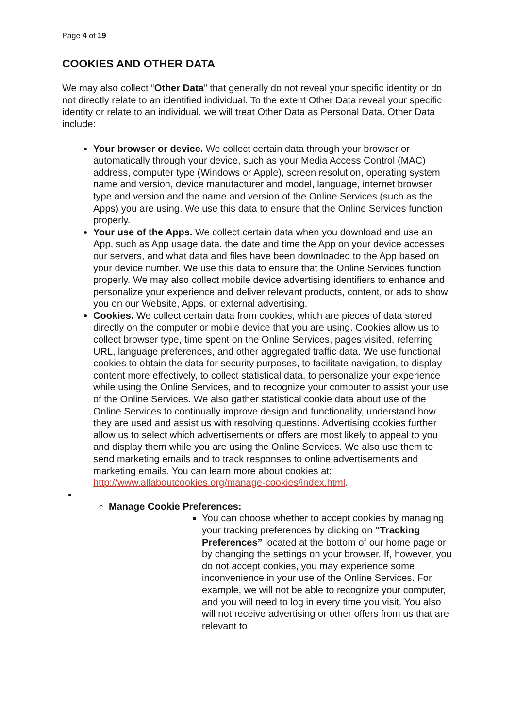Page 4 of 19
COOKIES AND OTHER DATA
We may also collect “Other Data” that generally do not reveal your specific identity or do not directly relate to an identified individual. To the extent Other Data reveal your specific identity or relate to an individual, we will treat Other Data as Personal Data. Other Data include:
Your browser or device. We collect certain data through your browser or automatically through your device, such as your Media Access Control (MAC) address, computer type (Windows or Apple), screen resolution, operating system name and version, device manufacturer and model, language, internet browser type and version and the name and version of the Online Services (such as the Apps) you are using. We use this data to ensure that the Online Services function properly.
Your use of the Apps. We collect certain data when you download and use an App, such as App usage data, the date and time the App on your device accesses our servers, and what data and files have been downloaded to the App based on your device number. We use this data to ensure that the Online Services function properly. We may also collect mobile device advertising identifiers to enhance and personalize your experience and deliver relevant products, content, or ads to show you on our Website, Apps, or external advertising.
Cookies. We collect certain data from cookies, which are pieces of data stored directly on the computer or mobile device that you are using. Cookies allow us to collect browser type, time spent on the Online Services, pages visited, referring URL, language preferences, and other aggregated traffic data. We use functional cookies to obtain the data for security purposes, to facilitate navigation, to display content more effectively, to collect statistical data, to personalize your experience while using the Online Services, and to recognize your computer to assist your use of the Online Services. We also gather statistical cookie data about use of the Online Services to continually improve design and functionality, understand how they are used and assist us with resolving questions. Advertising cookies further allow us to select which advertisements or offers are most likely to appeal to you and display them while you are using the Online Services. We also use them to send marketing emails and to track responses to online advertisements and marketing emails. You can learn more about cookies at: http://www.allaboutcookies.org/manage-cookies/index.html.
Manage Cookie Preferences:
You can choose whether to accept cookies by managing your tracking preferences by clicking on “Tracking Preferences” located at the bottom of our home page or by changing the settings on your browser. If, however, you do not accept cookies, you may experience some inconvenience in your use of the Online Services. For example, we will not be able to recognize your computer, and you will need to log in every time you visit. You also will not receive advertising or other offers from us that are relevant to